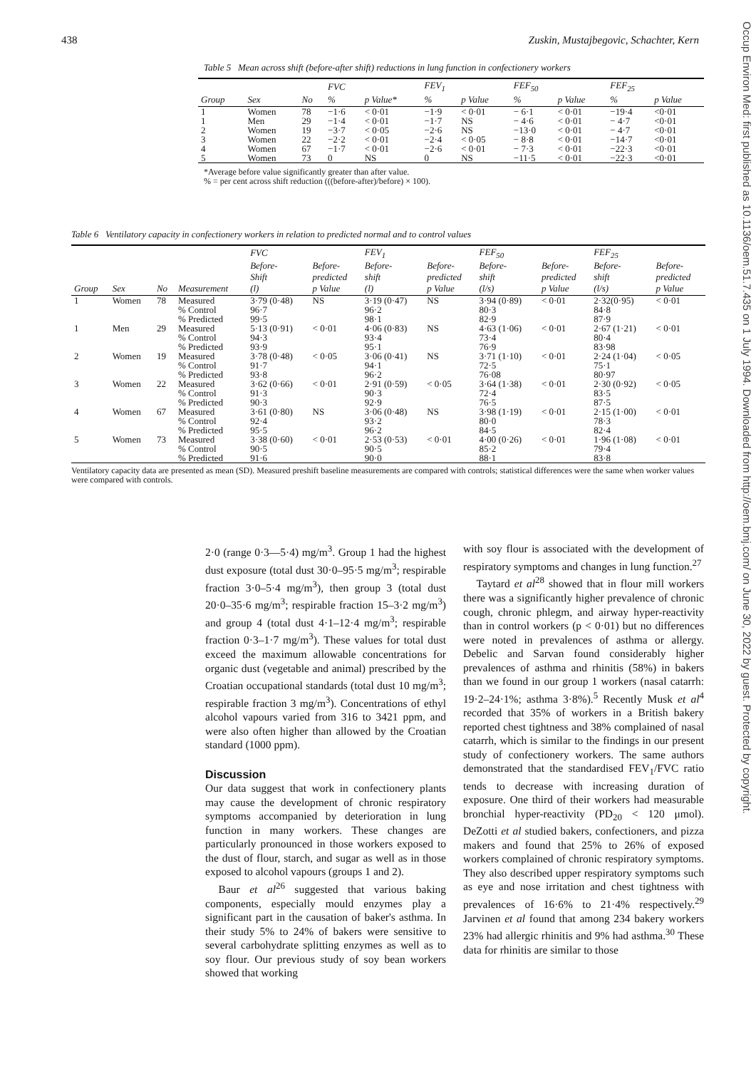438 Zuskin, Mustajbegovic, Schachter, Kern
Table 5 Mean across shift (before-after shift) reductions in lung function in confectionery workers
| | | | FVC | | FEV<sub>1</sub> | | FEF<sub>50</sub> | | FEF<sub>25</sub> | |
| --- | --- | --- | --- | --- | --- | --- | --- | --- | --- | --- |
| Group | Sex | No | % | p Value* | % | p Value | % | p Value | % | p Value |
| 1 | Women | 78 | −1·6 | < 0·01 | −1·9 | < 0·01 | − 6·1 | < 0·01 | −19·4 | <0·01 |
| 1 | Men | 29 | −1·4 | < 0·01 | −1·7 | NS | − 4·6 | < 0·01 | − 4·7 | <0·01 |
| 2 | Women | 19 | −3·7 | < 0·05 | −2·6 | NS | −13·0 | < 0·01 | − 4·7 | <0·01 |
| 3 | Women | 22 | −2·2 | < 0·01 | −2·4 | < 0·05 | − 8·8 | < 0·01 | −14·7 | <0·01 |
| 4 | Women | 67 | −1·7 | < 0·01 | −2·6 | < 0·01 | − 7·3 | < 0·01 | −22·3 | <0·01 |
| 5 | Women | 73 | 0 | NS | 0 | NS | −11·5 | < 0·01 | −22·3 | <0·01 |
*Average before value significantly greater than after value.
% = per cent across shift reduction (((before-after)/before) × 100).
Table 6 Ventilatory capacity in confectionery workers in relation to predicted normal and to control values
| | | | | FVC | | FEV<sub>1</sub> | | FEF<sub>50</sub> | | FEF<sub>25</sub> | |
| --- | --- | --- | --- | --- | --- | --- | --- | --- | --- | --- | --- |
| Group | Sex | No | Measurement | Before- Shift (l) | Before- predicted p Value | Before- shift (l) | Before- predicted p Value | Before- shift (l/s) | Before- predicted p Value | Before- shift (l/s) | Before- predicted p Value |
| 1 | Women | 78 | Measured % Control % Predicted | 3·79 (0·48) 96·7 99·5 | NS | 3·19 (0·47) 96·2 98·1 | NS | 3·94 (0·89) 80·3 82·9 | < 0·01 | 2·32(0·95) 84·8 87·9 | < 0·01 |
| 1 | Men | 29 | Measured % Control % Predicted | 5·13 (0·91) 94·3 93·9 | < 0·01 | 4·06 (0·83) 93·4 95·1 | NS | 4·63 (1·06) 73·4 76·9 | < 0·01 | 2·67 (1·21) 80·4 83·98 | < 0·01 |
| 2 | Women | 19 | Measured % Control % Predicted | 3·78 (0·48) 91·7 93·8 | < 0·05 | 3·06 (0·41) 94·1 96·2 | NS | 3·71 (1·10) 72·5 76·08 | < 0·01 | 2·24 (1·04) 75·1 80·97 | < 0·05 |
| 3 | Women | 22 | Measured % Control % Predicted | 3·62 (0·66) 91·3 90·3 | < 0·01 | 2·91 (0·59) 90·3 92·9 | < 0·05 | 3·64 (1·38) 72·4 76·5 | < 0·01 | 2·30 (0·92) 83·5 87·5 | < 0·05 |
| 4 | Women | 67 | Measured % Control % Predicted | 3·61 (0·80) 92·4 95·5 | NS | 3·06 (0·48) 93·2 96·2 | NS | 3·98 (1·19) 80·0 84·5 | < 0·01 | 2·15 (1·00) 78·3 82·4 | < 0·01 |
| 5 | Women | 73 | Measured % Control % Predicted | 3·38 (0·60) 90·5 91·6 | < 0·01 | 2·53 (0·53) 90·5 90·0 | < 0·01 | 4·00 (0·26) 85·2 88·1 | < 0·01 | 1·96 (1·08) 79·4 83·8 | < 0·01 |
Ventilatory capacity data are presented as mean (SD). Measured preshift baseline measurements are compared with controls; statistical differences were the same when worker values were compared with controls.
2·0 (range 0·3—5·4) mg/m<sup>3</sup>. Group 1 had the highest dust exposure (total dust 30·0–95·5 mg/m<sup>3</sup>; respirable fraction 3·0–5·4 mg/m<sup>3</sup>), then group 3 (total dust 20·0–35·6 mg/m<sup>3</sup>; respirable fraction 15–3·2 mg/m<sup>3</sup>) and group 4 (total dust 4·1–12·4 mg/m<sup>3</sup>; respirable fraction 0·3–1·7 mg/m<sup>3</sup>). These values for total dust exceed the maximum allowable concentrations for organic dust (vegetable and animal) prescribed by the Croatian occupational standards (total dust 10 mg/m<sup>3</sup>; respirable fraction 3 mg/m<sup>3</sup>). Concentrations of ethyl alcohol vapours varied from 316 to 3421 ppm, and were also often higher than allowed by the Croatian standard (1000 ppm).
Discussion
Our data suggest that work in confectionery plants may cause the development of chronic respiratory symptoms accompanied by deterioration in lung function in many workers. These changes are particularly pronounced in those workers exposed to the dust of flour, starch, and sugar as well as in those exposed to alcohol vapours (groups 1 and 2).
Baur et al<sup>26</sup> suggested that various baking components, especially mould enzymes play a significant part in the causation of baker's asthma. In their study 5% to 24% of bakers were sensitive to several carbohydrate splitting enzymes as well as to soy flour. Our previous study of soy bean workers showed that working
with soy flour is associated with the development of respiratory symptoms and changes in lung function.<sup>27</sup>
Taytard et al<sup>28</sup> showed that in flour mill workers there was a significantly higher prevalence of chronic cough, chronic phlegm, and airway hyper-reactivity than in control workers (p < 0·01) but no differences were noted in prevalences of asthma or allergy. Debelic and Sarvan found considerably higher prevalences of asthma and rhinitis (58%) in bakers than we found in our group 1 workers (nasal catarrh: 19·2–24·1%; asthma 3·8%).<sup>5</sup> Recently Musk et al<sup>4</sup> recorded that 35% of workers in a British bakery reported chest tightness and 38% complained of nasal catarrh, which is similar to the findings in our present study of confectionery workers. The same authors demonstrated that the standardised FEV<sub>1</sub>/FVC ratio tends to decrease with increasing duration of exposure. One third of their workers had measurable bronchial hyper-reactivity (PD<sub>20</sub> < 120 μmol). DeZotti et al studied bakers, confectioners, and pizza makers and found that 25% to 26% of exposed workers complained of chronic respiratory symptoms. They also described upper respiratory symptoms such as eye and nose irritation and chest tightness with prevalences of 16·6% to 21·4% respectively.<sup>29</sup> Jarvinen et al found that among 234 bakery workers 23% had allergic rhinitis and 9% had asthma.<sup>30</sup> These data for rhinitis are similar to those
Occup Environ Med: first published as 10.1136/oem.51.7.435 on 1 July 1994. Downloaded from http://oem.bmj.com/ on June 30, 2022 by guest. Protected by copyright.